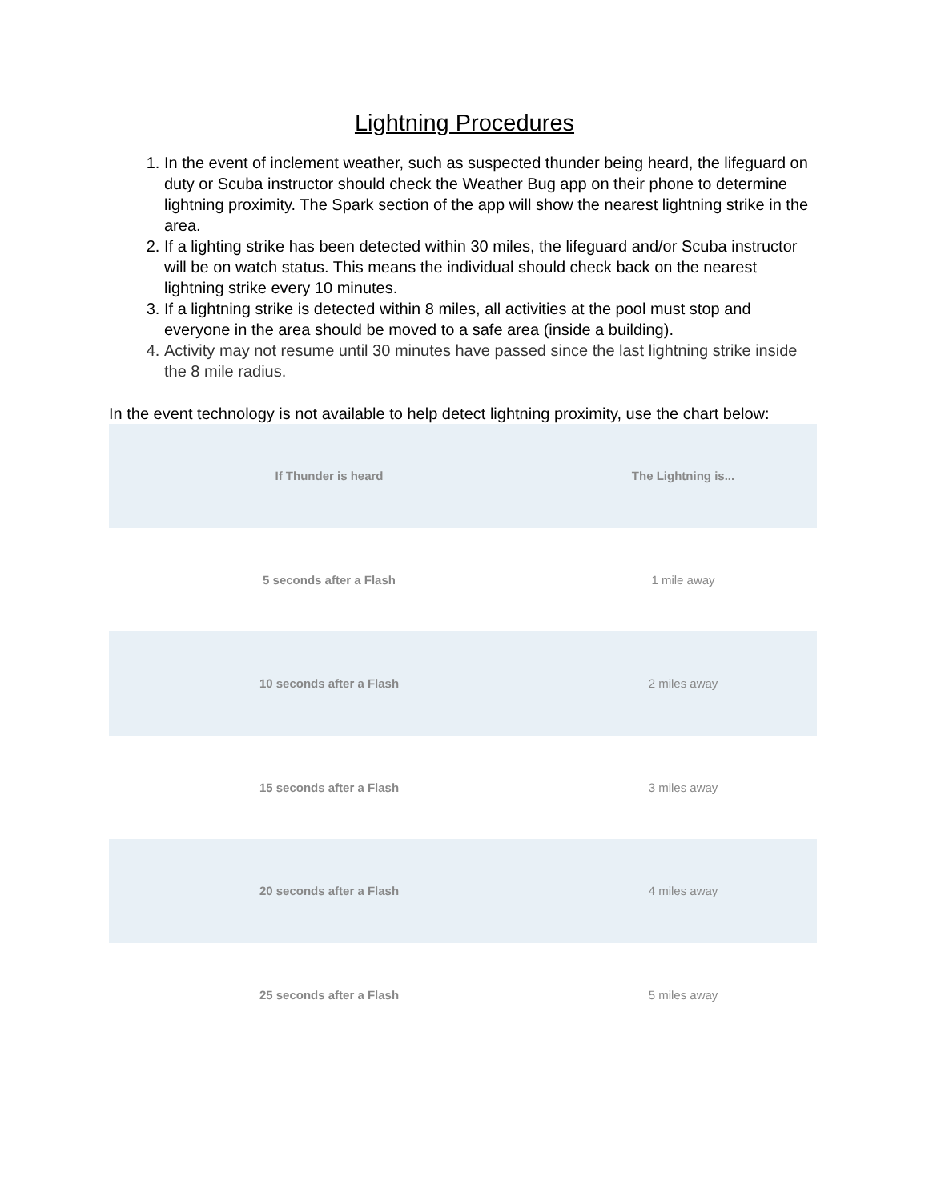Lightning Procedures
1. In the event of inclement weather, such as suspected thunder being heard, the lifeguard on duty or Scuba instructor should check the Weather Bug app on their phone to determine lightning proximity. The Spark section of the app will show the nearest lightning strike in the area.
2. If a lighting strike has been detected within 30 miles, the lifeguard and/or Scuba instructor will be on watch status. This means the individual should check back on the nearest lightning strike every 10 minutes.
3. If a lightning strike is detected within 8 miles, all activities at the pool must stop and everyone in the area should be moved to a safe area (inside a building).
4. Activity may not resume until 30 minutes have passed since the last lightning strike inside the 8 mile radius.
In the event technology is not available to help detect lightning proximity, use the chart below:
| If Thunder is heard | The Lightning is... |
| --- | --- |
| 5 seconds after a Flash | 1 mile away |
| 10 seconds after a Flash | 2 miles away |
| 15 seconds after a Flash | 3 miles away |
| 20 seconds after a Flash | 4 miles away |
| 25 seconds after a Flash | 5 miles away |